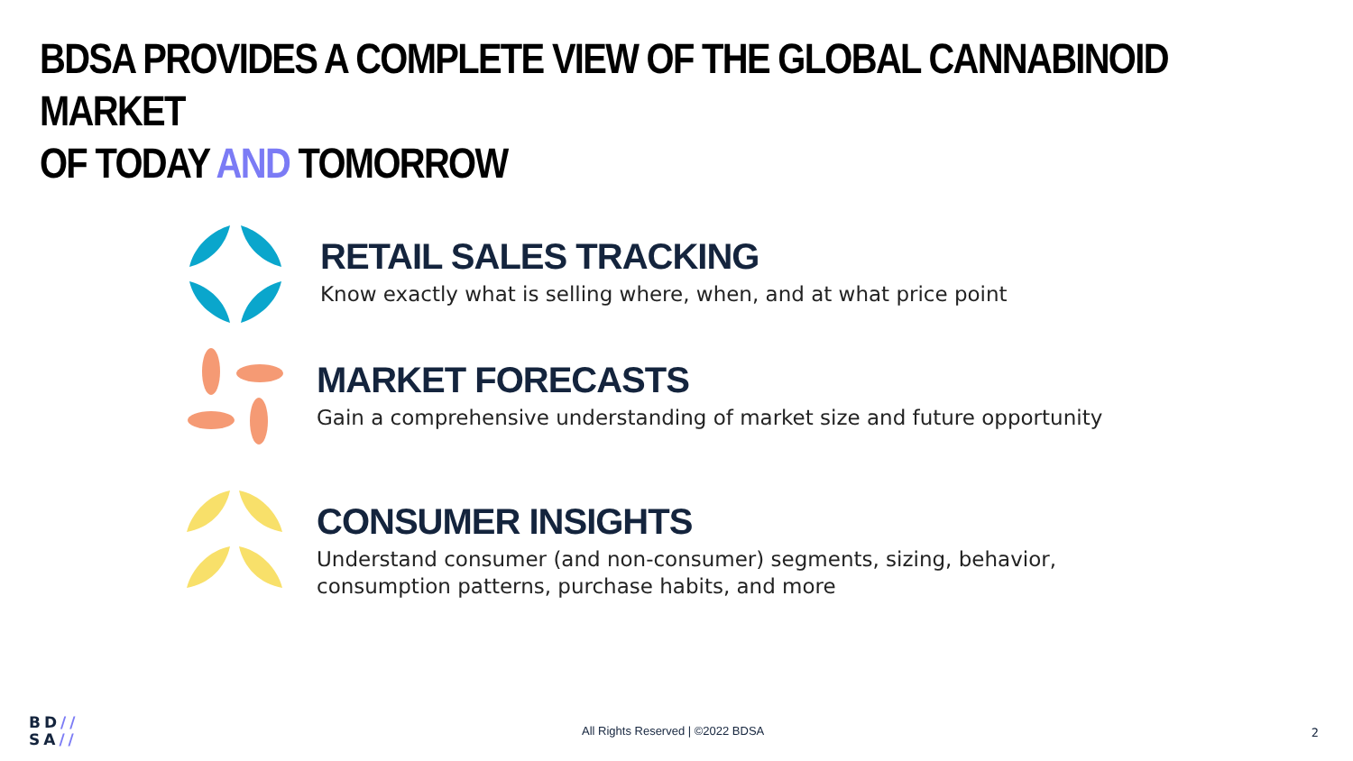BDSA PROVIDES A COMPLETE VIEW OF THE GLOBAL CANNABINOID MARKET
OF TODAY AND TOMORROW
RETAIL SALES TRACKING
Know exactly what is selling where, when, and at what price point
MARKET FORECASTS
Gain a comprehensive understanding of market size and future opportunity
CONSUMER INSIGHTS
Understand consumer (and non-consumer) segments, sizing, behavior,
consumption patterns, purchase habits, and more
BD//
SA//
All Rights Reserved | ©2022 BDSA
2